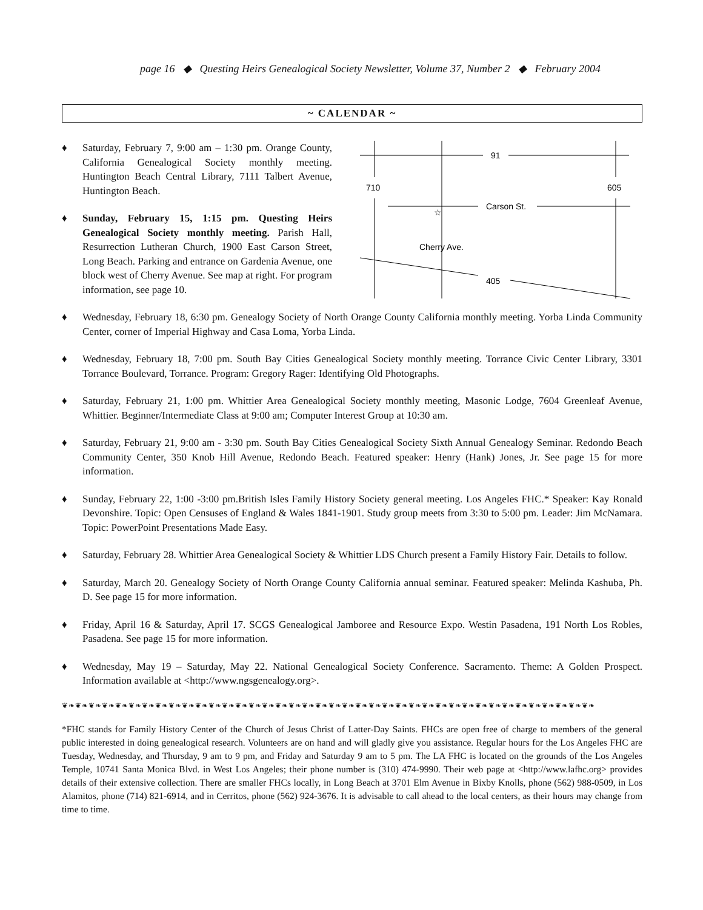page 16 ◆ Questing Heirs Genealogical Society Newsletter, Volume 37, Number 2 ◆ February 2004
~ CALENDAR ~
♦ Saturday, February 7, 9:00 am – 1:30 pm. Orange County, California Genealogical Society monthly meeting. Huntington Beach Central Library, 7111 Talbert Avenue, Huntington Beach.
♦ Sunday, February 15, 1:15 pm. Questing Heirs Genealogical Society monthly meeting. Parish Hall, Resurrection Lutheran Church, 1900 East Carson Street, Long Beach. Parking and entrance on Gardenia Avenue, one block west of Cherry Avenue. See map at right. For program information, see page 10.
91
710
605
Carson St.
☆
Cherry Ave.
405
♦ Wednesday, February 18, 6:30 pm. Genealogy Society of North Orange County California monthly meeting. Yorba Linda Community Center, corner of Imperial Highway and Casa Loma, Yorba Linda.
♦ Wednesday, February 18, 7:00 pm. South Bay Cities Genealogical Society monthly meeting. Torrance Civic Center Library, 3301 Torrance Boulevard, Torrance. Program: Gregory Rager: Identifying Old Photographs.
♦ Saturday, February 21, 1:00 pm. Whittier Area Genealogical Society monthly meeting, Masonic Lodge, 7604 Greenleaf Avenue, Whittier. Beginner/Intermediate Class at 9:00 am; Computer Interest Group at 10:30 am.
♦ Saturday, February 21, 9:00 am - 3:30 pm. South Bay Cities Genealogical Society Sixth Annual Genealogy Seminar. Redondo Beach Community Center, 350 Knob Hill Avenue, Redondo Beach. Featured speaker: Henry (Hank) Jones, Jr. See page 15 for more information.
♦ Sunday, February 22, 1:00 -3:00 pm.British Isles Family History Society general meeting. Los Angeles FHC.* Speaker: Kay Ronald Devonshire. Topic: Open Censuses of England & Wales 1841-1901. Study group meets from 3:30 to 5:00 pm. Leader: Jim McNamara. Topic: PowerPoint Presentations Made Easy.
♦ Saturday, February 28. Whittier Area Genealogical Society & Whittier LDS Church present a Family History Fair. Details to follow.
♦ Saturday, March 20. Genealogy Society of North Orange County California annual seminar. Featured speaker: Melinda Kashuba, Ph. D. See page 15 for more information.
♦ Friday, April 16 & Saturday, April 17. SCGS Genealogical Jamboree and Resource Expo. Westin Pasadena, 191 North Los Robles, Pasadena. See page 15 for more information.
♦ Wednesday, May 19 – Saturday, May 22. National Genealogical Society Conference. Sacramento. Theme: A Golden Prospect. Information available at <http://www.ngsgenealogy.org>.
❦❧❦❧❦❧❦❧❦❧❦❧❦❧❦❧❦❧❦❧❦❧❦❧❦❧❦❧❦❧❦❧❦❧❦❧❦❧❦❧❦❧❦❧❦❧❦❧❦❧❦❧❦❧❦❧❦❧❦❧❦❧❦❧❦❧❦❧❦❧❦❧❦❧❦❧❦❧❦❧
*FHC stands for Family History Center of the Church of Jesus Christ of Latter-Day Saints. FHCs are open free of charge to members of the general public interested in doing genealogical research. Volunteers are on hand and will gladly give you assistance. Regular hours for the Los Angeles FHC are Tuesday, Wednesday, and Thursday, 9 am to 9 pm, and Friday and Saturday 9 am to 5 pm. The LA FHC is located on the grounds of the Los Angeles Temple, 10741 Santa Monica Blvd. in West Los Angeles; their phone number is (310) 474-9990. Their web page at <http://www.lafhc.org> provides details of their extensive collection. There are smaller FHCs locally, in Long Beach at 3701 Elm Avenue in Bixby Knolls, phone (562) 988-0509, in Los Alamitos, phone (714) 821-6914, and in Cerritos, phone (562) 924-3676. It is advisable to call ahead to the local centers, as their hours may change from time to time.